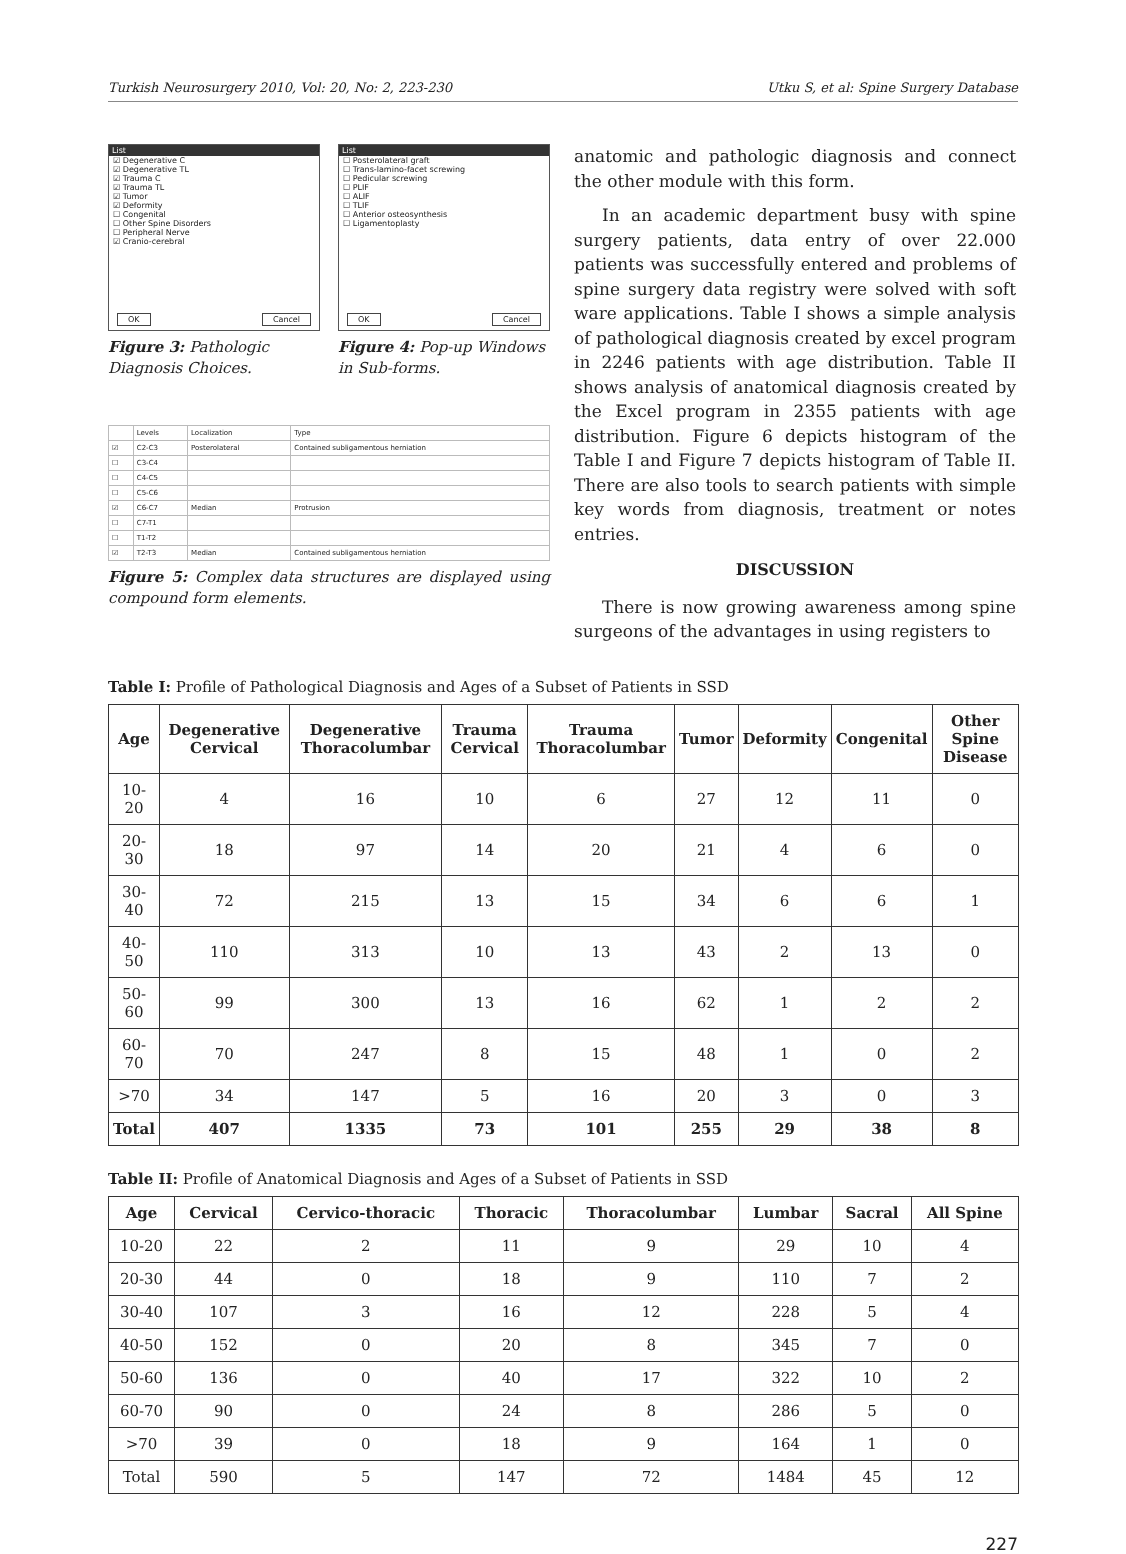Turkish Neurosurgery 2010, Vol: 20, No: 2, 223-230 Utku S, et al: Spine Surgery Database
List
☑ Degenerative C
☑ Degenerative TL
☑ Trauma C
☑ Trauma TL
☑ Tumor
☑ Deformity
☐ Congenital
☐ Other Spine Disorders
☐ Peripheral Nerve
☑ Cranio-cerebral
OK Cancel
Figure 3: Pathologic Diagnosis Choices.
List
☐ Posterolateral graft
☐ Trans-lamino-facet screwing
☐ Pedicular screwing
☐ PLIF
☐ ALIF
☐ TLIF
☐ Anterior osteosynthesis
☐ Ligamentoplasty
OK Cancel
Figure 4: Pop-up Windows in Sub-forms.
| | Levels | Localization | Type |
| ☑ | C2-C3 | Posterolateral | Contained subligamentous herniation |
| ☐ | C3-C4 | | |
| ☐ | C4-C5 | | |
| ☐ | C5-C6 | | |
| ☑ | C6-C7 | Median | Protrusion |
| ☐ | C7-T1 | | |
| ☐ | T1-T2 | | |
| ☑ | T2-T3 | Median | Contained subligamentous herniation |
Figure 5: Complex data structures are displayed using compound form elements.
anatomic and pathologic diagnosis and connect the other module with this form.
In an academic department busy with spine surgery patients, data entry of over 22.000 patients was successfully entered and problems of spine surgery data registry were solved with soft ware applications. Table I shows a simple analysis of pathological diagnosis created by excel program in 2246 patients with age distribution. Table II shows analysis of anatomical diagnosis created by the Excel program in 2355 patients with age distribution. Figure 6 depicts histogram of the Table I and Figure 7 depicts histogram of Table II. There are also tools to search patients with simple key words from diagnosis, treatment or notes entries.
DISCUSSION
There is now growing awareness among spine surgeons of the advantages in using registers to
Table I: Profile of Pathological Diagnosis and Ages of a Subset of Patients in SSD
| Age | Degenerative Cervical | Degenerative Thoracolumbar | Trauma Cervical | Trauma Thoracolumbar | Tumor | Deformity | Congenital | Other Spine Disease |
| --- | --- | --- | --- | --- | --- | --- | --- | --- |
| 10-20 | 4 | 16 | 10 | 6 | 27 | 12 | 11 | 0 |
| 20-30 | 18 | 97 | 14 | 20 | 21 | 4 | 6 | 0 |
| 30-40 | 72 | 215 | 13 | 15 | 34 | 6 | 6 | 1 |
| 40-50 | 110 | 313 | 10 | 13 | 43 | 2 | 13 | 0 |
| 50-60 | 99 | 300 | 13 | 16 | 62 | 1 | 2 | 2 |
| 60-70 | 70 | 247 | 8 | 15 | 48 | 1 | 0 | 2 |
| >70 | 34 | 147 | 5 | 16 | 20 | 3 | 0 | 3 |
| Total | 407 | 1335 | 73 | 101 | 255 | 29 | 38 | 8 |
Table II: Profile of Anatomical Diagnosis and Ages of a Subset of Patients in SSD
| Age | Cervical | Cervico-thoracic | Thoracic | Thoracolumbar | Lumbar | Sacral | All Spine |
| --- | --- | --- | --- | --- | --- | --- | --- |
| 10-20 | 22 | 2 | 11 | 9 | 29 | 10 | 4 |
| 20-30 | 44 | 0 | 18 | 9 | 110 | 7 | 2 |
| 30-40 | 107 | 3 | 16 | 12 | 228 | 5 | 4 |
| 40-50 | 152 | 0 | 20 | 8 | 345 | 7 | 0 |
| 50-60 | 136 | 0 | 40 | 17 | 322 | 10 | 2 |
| 60-70 | 90 | 0 | 24 | 8 | 286 | 5 | 0 |
| >70 | 39 | 0 | 18 | 9 | 164 | 1 | 0 |
| Total | 590 | 5 | 147 | 72 | 1484 | 45 | 12 |
227